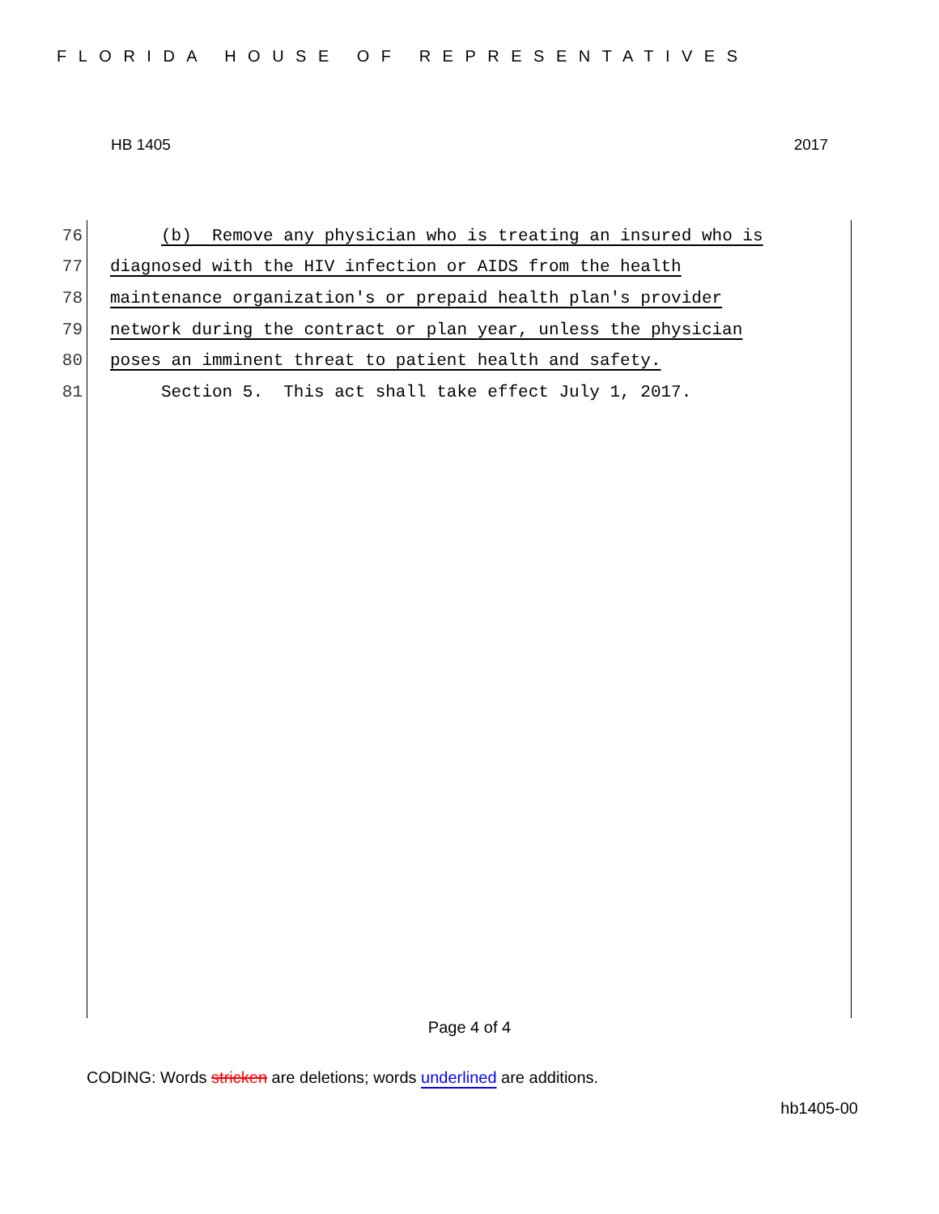FLORIDA HOUSE OF REPRESENTATIVES
HB 1405 2017
76 (b) Remove any physician who is treating an insured who is
77 diagnosed with the HIV infection or AIDS from the health
78 maintenance organization's or prepaid health plan's provider
79 network during the contract or plan year, unless the physician
80 poses an imminent threat to patient health and safety.
81 Section 5. This act shall take effect July 1, 2017.
Page 4 of 4
CODING: Words stricken are deletions; words underlined are additions.
hb1405-00